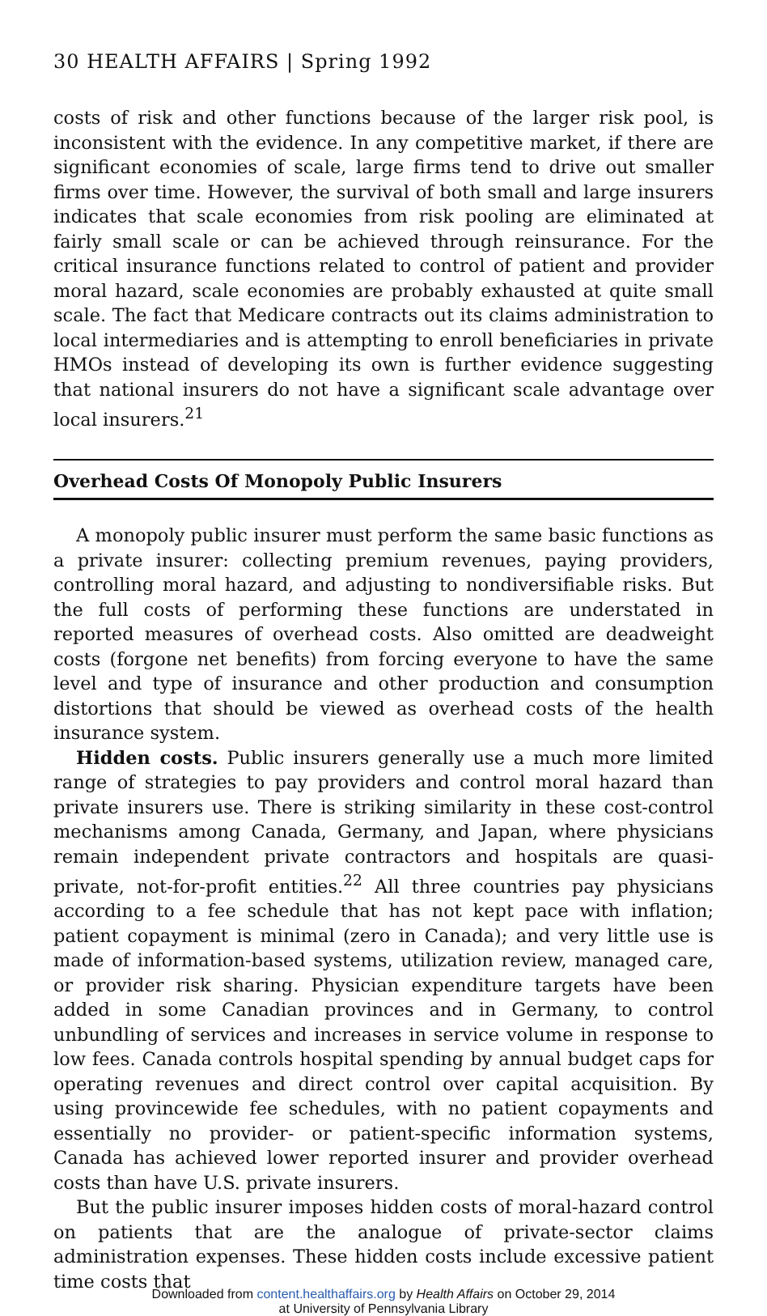30 HEALTH AFFAIRS | Spring 1992
costs of risk and other functions because of the larger risk pool, is inconsistent with the evidence. In any competitive market, if there are significant economies of scale, large firms tend to drive out smaller firms over time. However, the survival of both small and large insurers indicates that scale economies from risk pooling are eliminated at fairly small scale or can be achieved through reinsurance. For the critical insurance functions related to control of patient and provider moral hazard, scale economies are probably exhausted at quite small scale. The fact that Medicare contracts out its claims administration to local intermediaries and is attempting to enroll beneficiaries in private HMOs instead of developing its own is further evidence suggesting that national insurers do not have a significant scale advantage over local insurers.<sup>21</sup>
Overhead Costs Of Monopoly Public Insurers
A monopoly public insurer must perform the same basic functions as a private insurer: collecting premium revenues, paying providers, controlling moral hazard, and adjusting to nondiversifiable risks. But the full costs of performing these functions are understated in reported measures of overhead costs. Also omitted are deadweight costs (forgone net benefits) from forcing everyone to have the same level and type of insurance and other production and consumption distortions that should be viewed as overhead costs of the health insurance system.
Hidden costs. Public insurers generally use a much more limited range of strategies to pay providers and control moral hazard than private insurers use. There is striking similarity in these cost-control mechanisms among Canada, Germany, and Japan, where physicians remain independent private contractors and hospitals are quasi-private, not-for-profit entities.<sup>22</sup> All three countries pay physicians according to a fee schedule that has not kept pace with inflation; patient copayment is minimal (zero in Canada); and very little use is made of information-based systems, utilization review, managed care, or provider risk sharing. Physician expenditure targets have been added in some Canadian provinces and in Germany, to control unbundling of services and increases in service volume in response to low fees. Canada controls hospital spending by annual budget caps for operating revenues and direct control over capital acquisition. By using provincewide fee schedules, with no patient copayments and essentially no provider- or patient-specific information systems, Canada has achieved lower reported insurer and provider overhead costs than have U.S. private insurers.
But the public insurer imposes hidden costs of moral-hazard control on patients that are the analogue of private-sector claims administration expenses. These hidden costs include excessive patient time costs that
Downloaded from content.healthaffairs.org by Health Affairs on October 29, 2014
at University of Pennsylvania Library